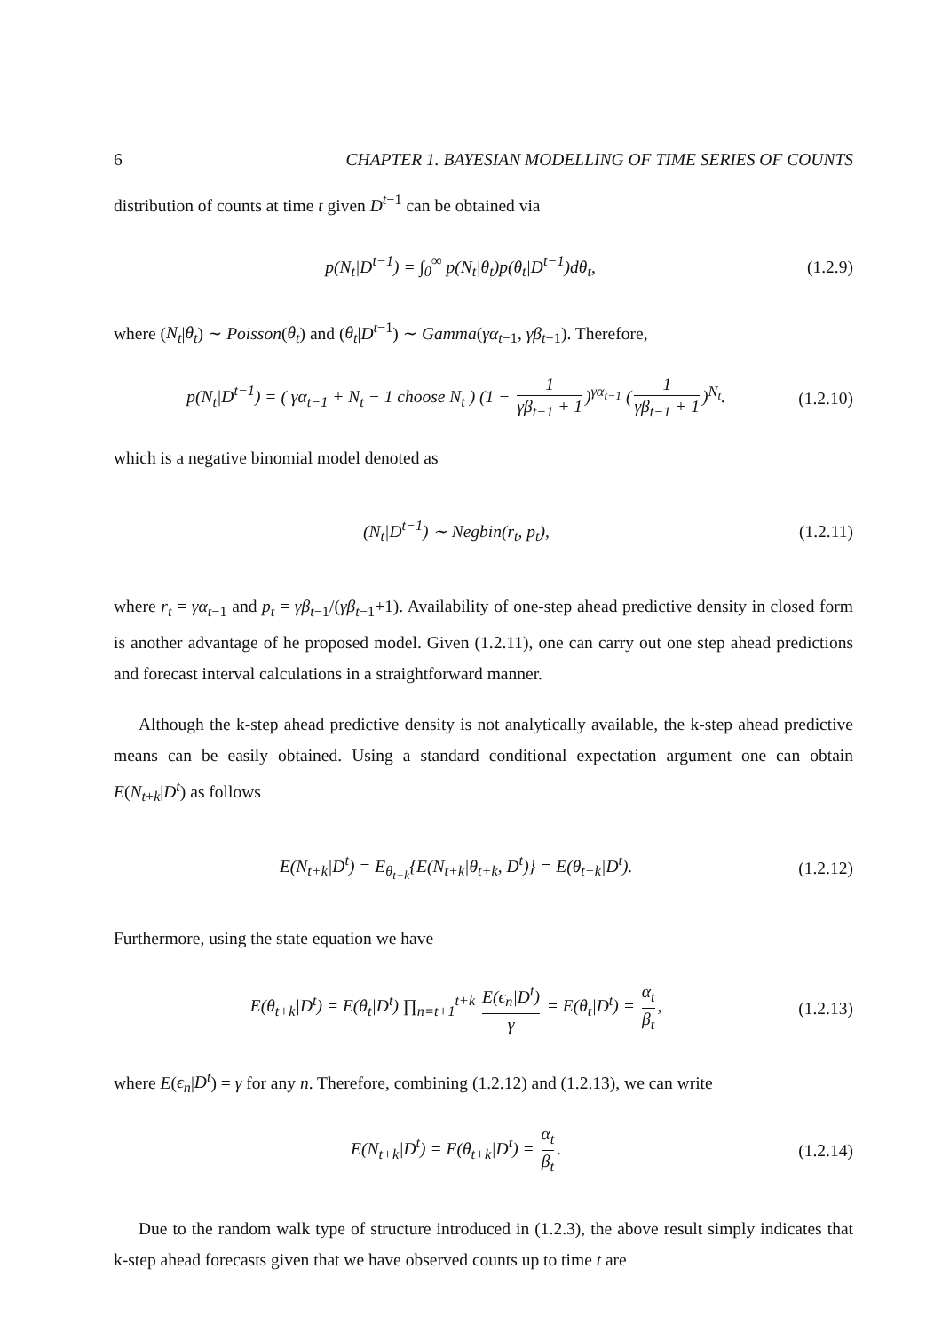6 CHAPTER 1. BAYESIAN MODELLING OF TIME SERIES OF COUNTS
distribution of counts at time t given D<sup>t−1</sup> can be obtained via
p(N<sub>t</sub>|D<sup>t−1</sup>) = ∫<sub>0</sub><sup>∞</sup> p(N<sub>t</sub>|θ<sub>t</sub>)p(θ<sub>t</sub>|D<sup>t−1</sup>)dθ<sub>t</sub>, (1.2.9)
where (N<sub>t</sub>|θ<sub>t</sub>) ∼ Poisson(θ<sub>t</sub>) and (θ<sub>t</sub>|D<sup>t−1</sup>) ∼ Gamma(γα<sub>t−1</sub>, γβ<sub>t−1</sub>). Therefore,
p(N<sub>t</sub>|D<sup>t−1</sup>) = ( γα<sub>t−1</sub> + N<sub>t</sub> − 1 choose N<sub>t</sub> ) (1 − 1 γβ<sub>t−1</sub> + 1)<sup>γα<sub>t−1</sub></sup> (1 γβ<sub>t−1</sub> + 1)<sup>N<sub>t</sub></sup>. (1.2.10)
which is a negative binomial model denoted as
(N<sub>t</sub>|D<sup>t−1</sup>) ∼ Negbin(r<sub>t</sub>, p<sub>t</sub>), (1.2.11)
where r<sub>t</sub> = γα<sub>t−1</sub> and p<sub>t</sub> = γβ<sub>t−1</sub>/(γβ<sub>t−1</sub>+1). Availability of one-step ahead predictive density in closed form is another advantage of he proposed model. Given (1.2.11), one can carry out one step ahead predictions and forecast interval calculations in a straightforward manner.
Although the k-step ahead predictive density is not analytically available, the k-step ahead predictive means can be easily obtained. Using a standard conditional expectation argument one can obtain E(N<sub>t+k</sub>|D<sup>t</sup>) as follows
E(N<sub>t+k</sub>|D<sup>t</sup>) = E<sub>θ<sub>t+k</sub></sub>{E(N<sub>t+k</sub>|θ<sub>t+k</sub>, D<sup>t</sup>)} = E(θ<sub>t+k</sub>|D<sup>t</sup>). (1.2.12)
Furthermore, using the state equation we have
E(θ<sub>t+k</sub>|D<sup>t</sup>) = E(θ<sub>t</sub>|D<sup>t</sup>) ∏<sub>n=t+1</sub><sup>t+k</sup> E(ϵ<sub>n</sub>|D<sup>t</sup>) γ = E(θ<sub>t</sub>|D<sup>t</sup>) = α<sub>t</sub> β<sub>t</sub>, (1.2.13)
where E(ϵ<sub>n</sub>|D<sup>t</sup>) = γ for any n. Therefore, combining (1.2.12) and (1.2.13), we can write
E(N<sub>t+k</sub>|D<sup>t</sup>) = E(θ<sub>t+k</sub>|D<sup>t</sup>) = α<sub>t</sub> β<sub>t</sub>. (1.2.14)
Due to the random walk type of structure introduced in (1.2.3), the above result simply indicates that k-step ahead forecasts given that we have observed counts up to time t are